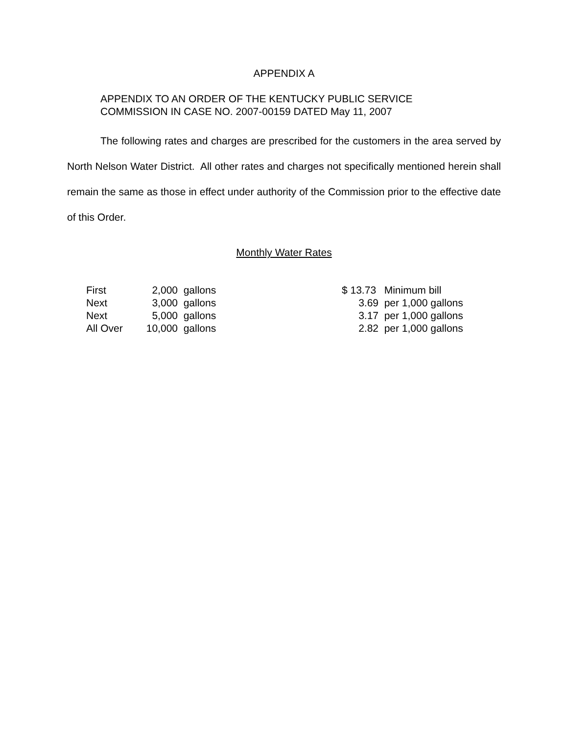APPENDIX A
APPENDIX TO AN ORDER OF THE KENTUCKY PUBLIC SERVICE
COMMISSION IN CASE NO. 2007-00159 DATED May 11, 2007
The following rates and charges are prescribed for the customers in the area served by North Nelson Water District. All other rates and charges not specifically mentioned herein shall remain the same as those in effect under authority of the Commission prior to the effective date of this Order.
Monthly Water Rates
| First | 2,000 | gallons | $ 13.73 | Minimum bill |
| Next | 3,000 | gallons | 3.69 | per 1,000 gallons |
| Next | 5,000 | gallons | 3.17 | per 1,000 gallons |
| All Over | 10,000 | gallons | 2.82 | per 1,000 gallons |